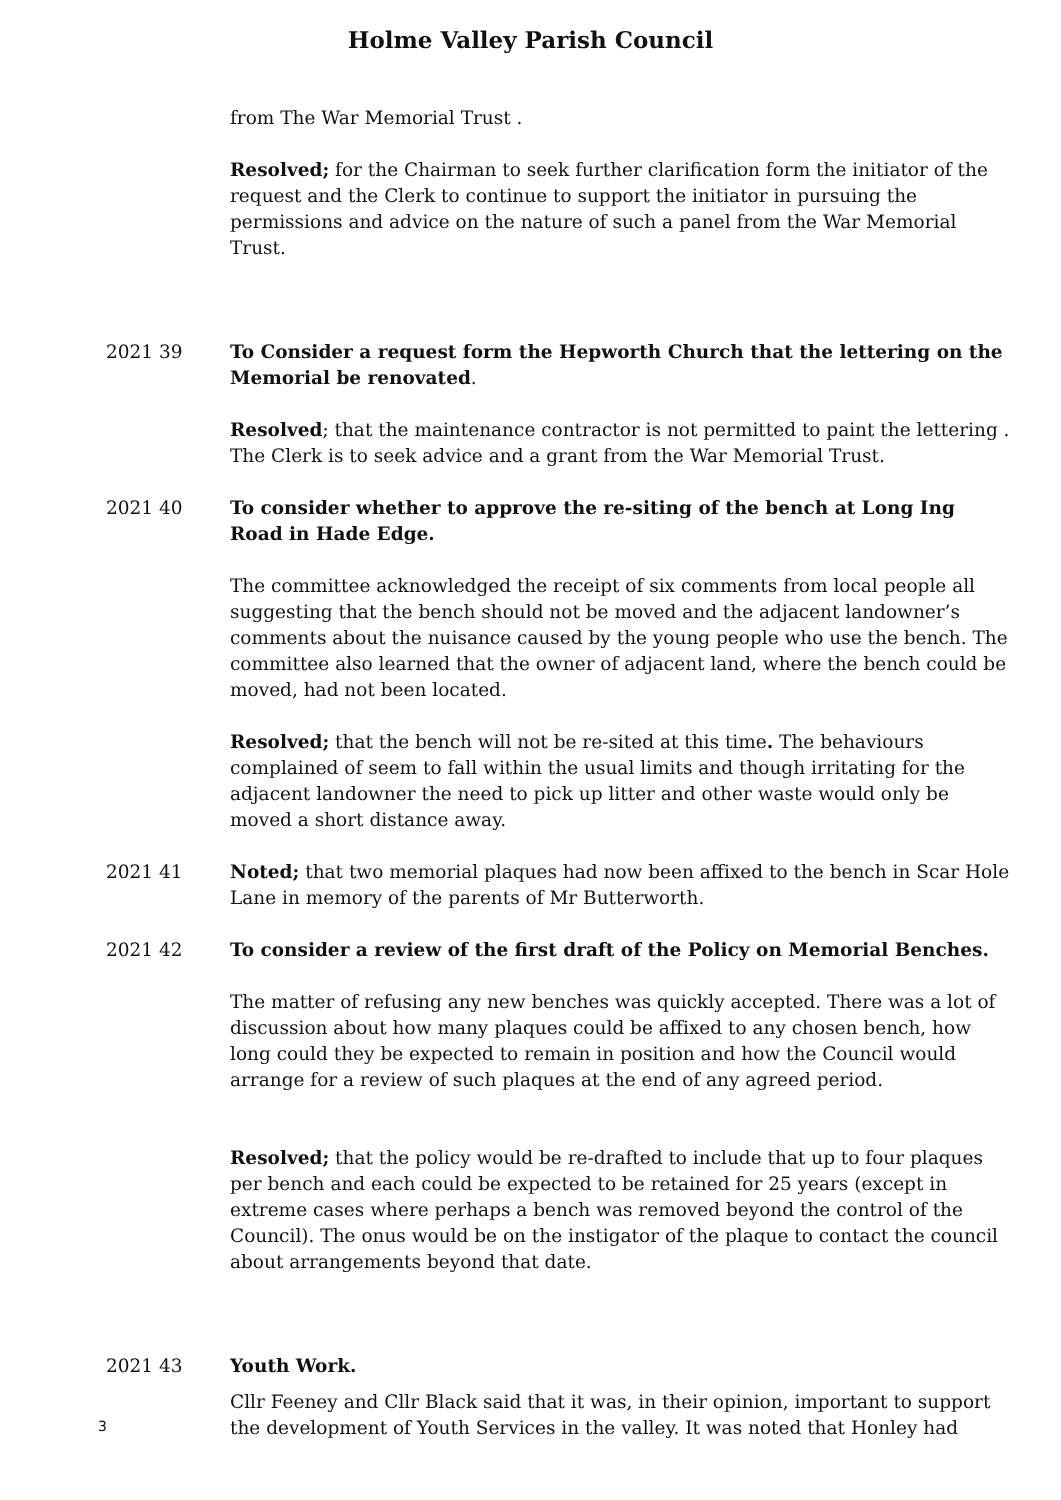Holme Valley Parish Council
from The War Memorial Trust .
Resolved; for the Chairman to seek further clarification form the initiator of the request and the Clerk to continue to support the initiator in pursuing the permissions and advice on the nature of such a panel from the War Memorial Trust.
2021 39 To Consider a request form the Hepworth Church that the lettering on the Memorial be renovated.
Resolved; that the maintenance contractor is not permitted to paint the lettering . The Clerk is to seek advice and a grant from the War Memorial Trust.
2021 40 To consider whether to approve the re-siting of the bench at Long Ing Road in Hade Edge.
The committee acknowledged the receipt of six comments from local people all suggesting that the bench should not be moved and the adjacent landowner’s comments about the nuisance caused by the young people who use the bench. The committee also learned that the owner of adjacent land, where the bench could be moved, had not been located.
Resolved; that the bench will not be re-sited at this time. The behaviours complained of seem to fall within the usual limits and though irritating for the adjacent landowner the need to pick up litter and other waste would only be moved a short distance away.
2021 41 Noted; that two memorial plaques had now been affixed to the bench in Scar Hole Lane in memory of the parents of Mr Butterworth.
2021 42 To consider a review of the first draft of the Policy on Memorial Benches.
The matter of refusing any new benches was quickly accepted. There was a lot of discussion about how many plaques could be affixed to any chosen bench, how long could they be expected to remain in position and how the Council would arrange for a review of such plaques at the end of any agreed period.
Resolved; that the policy would be re-drafted to include that up to four plaques per bench and each could be expected to be retained for 25 years (except in extreme cases where perhaps a bench was removed beyond the control of the Council). The onus would be on the instigator of the plaque to contact the council about arrangements beyond that date.
2021 43 Youth Work.
Cllr Feeney and Cllr Black said that it was, in their opinion, important to support the development of Youth Services in the valley. It was noted that Honley had
3